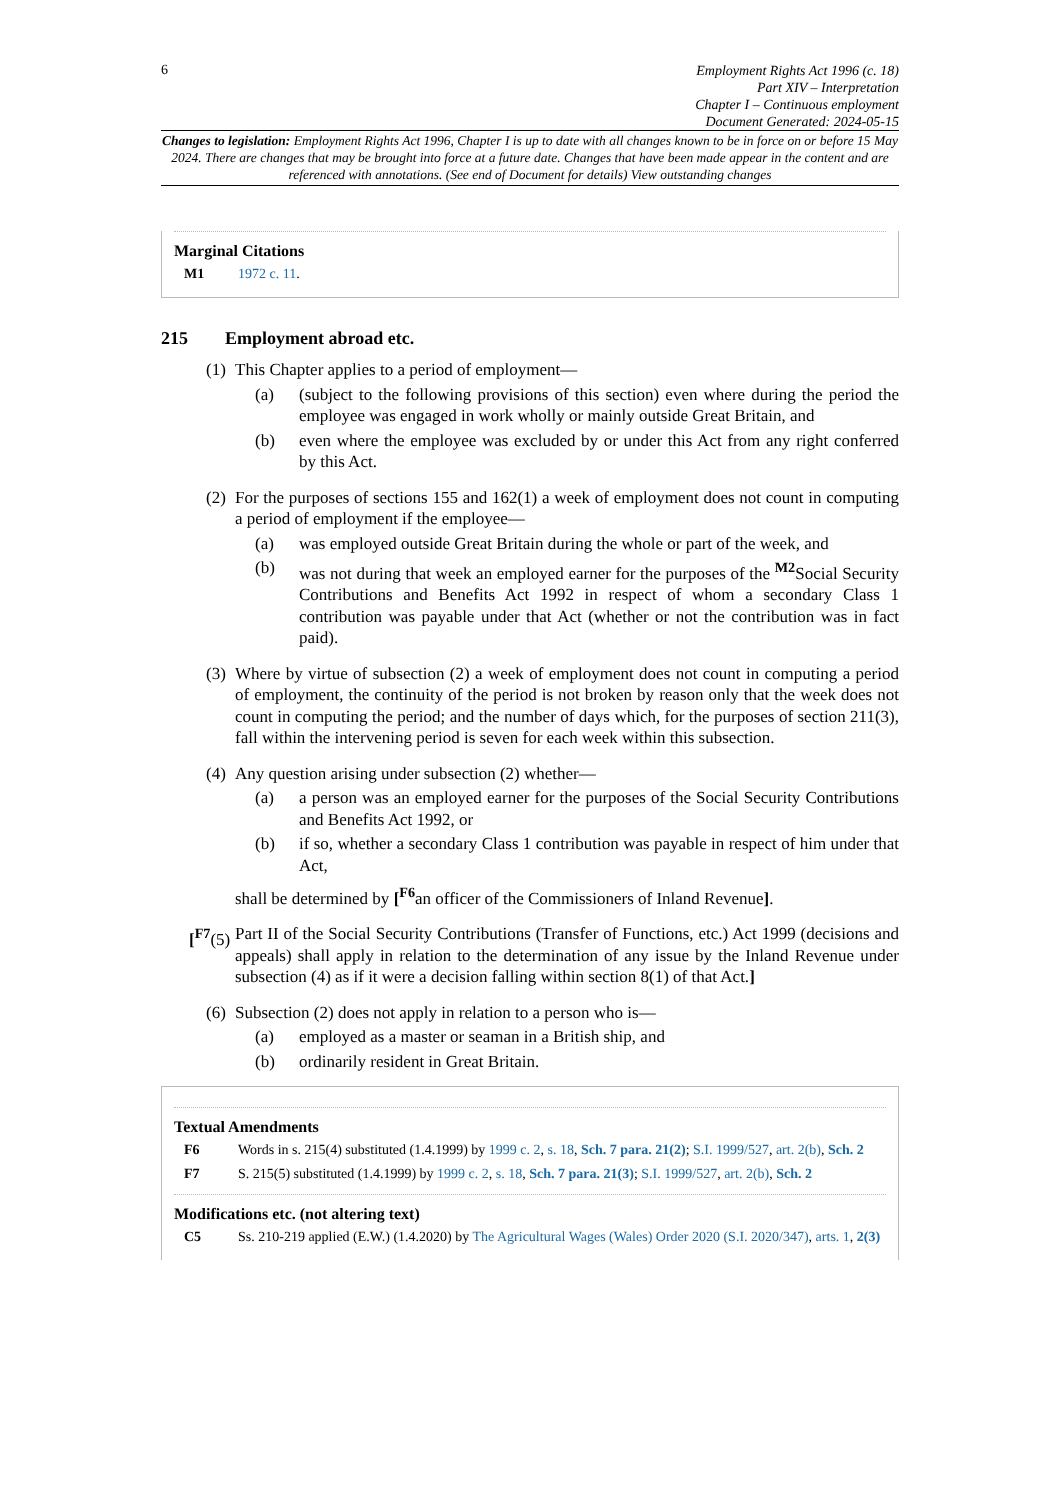6
Employment Rights Act 1996 (c. 18)
Part XIV – Interpretation
Chapter I – Continuous employment
Document Generated: 2024-05-15
Changes to legislation: Employment Rights Act 1996, Chapter I is up to date with all changes known to be in force on or before 15 May 2024. There are changes that may be brought into force at a future date. Changes that have been made appear in the content and are referenced with annotations. (See end of Document for details) View outstanding changes
Marginal Citations
M1 1972 c. 11.
215 Employment abroad etc.
(1) This Chapter applies to a period of employment—
(a) (subject to the following provisions of this section) even where during the period the employee was engaged in work wholly or mainly outside Great Britain, and
(b) even where the employee was excluded by or under this Act from any right conferred by this Act.
(2) For the purposes of sections 155 and 162(1) a week of employment does not count in computing a period of employment if the employee—
(a) was employed outside Great Britain during the whole or part of the week, and
(b) was not during that week an employed earner for the purposes of the <sup>M2</sup>Social Security Contributions and Benefits Act 1992 in respect of whom a secondary Class 1 contribution was payable under that Act (whether or not the contribution was in fact paid).
(3) Where by virtue of subsection (2) a week of employment does not count in computing a period of employment, the continuity of the period is not broken by reason only that the week does not count in computing the period; and the number of days which, for the purposes of section 211(3), fall within the intervening period is seven for each week within this subsection.
(4) Any question arising under subsection (2) whether—
(a) a person was an employed earner for the purposes of the Social Security Contributions and Benefits Act 1992, or
(b) if so, whether a secondary Class 1 contribution was payable in respect of him under that Act,
shall be determined by [<sup>F6</sup>an officer of the Commissioners of Inland Revenue].
[<sup>F7</sup>(5) Part II of the Social Security Contributions (Transfer of Functions, etc.) Act 1999 (decisions and appeals) shall apply in relation to the determination of any issue by the Inland Revenue under subsection (4) as if it were a decision falling within section 8(1) of that Act.]
(6) Subsection (2) does not apply in relation to a person who is—
(a) employed as a master or seaman in a British ship, and
(b) ordinarily resident in Great Britain.
Textual Amendments
F6 Words in s. 215(4) substituted (1.4.1999) by 1999 c. 2, s. 18, Sch. 7 para. 21(2); S.I. 1999/527, art. 2(b), Sch. 2
F7 S. 215(5) substituted (1.4.1999) by 1999 c. 2, s. 18, Sch. 7 para. 21(3); S.I. 1999/527, art. 2(b), Sch. 2
Modifications etc. (not altering text)
C5 Ss. 210-219 applied (E.W.) (1.4.2020) by The Agricultural Wages (Wales) Order 2020 (S.I. 2020/347), arts. 1, 2(3)